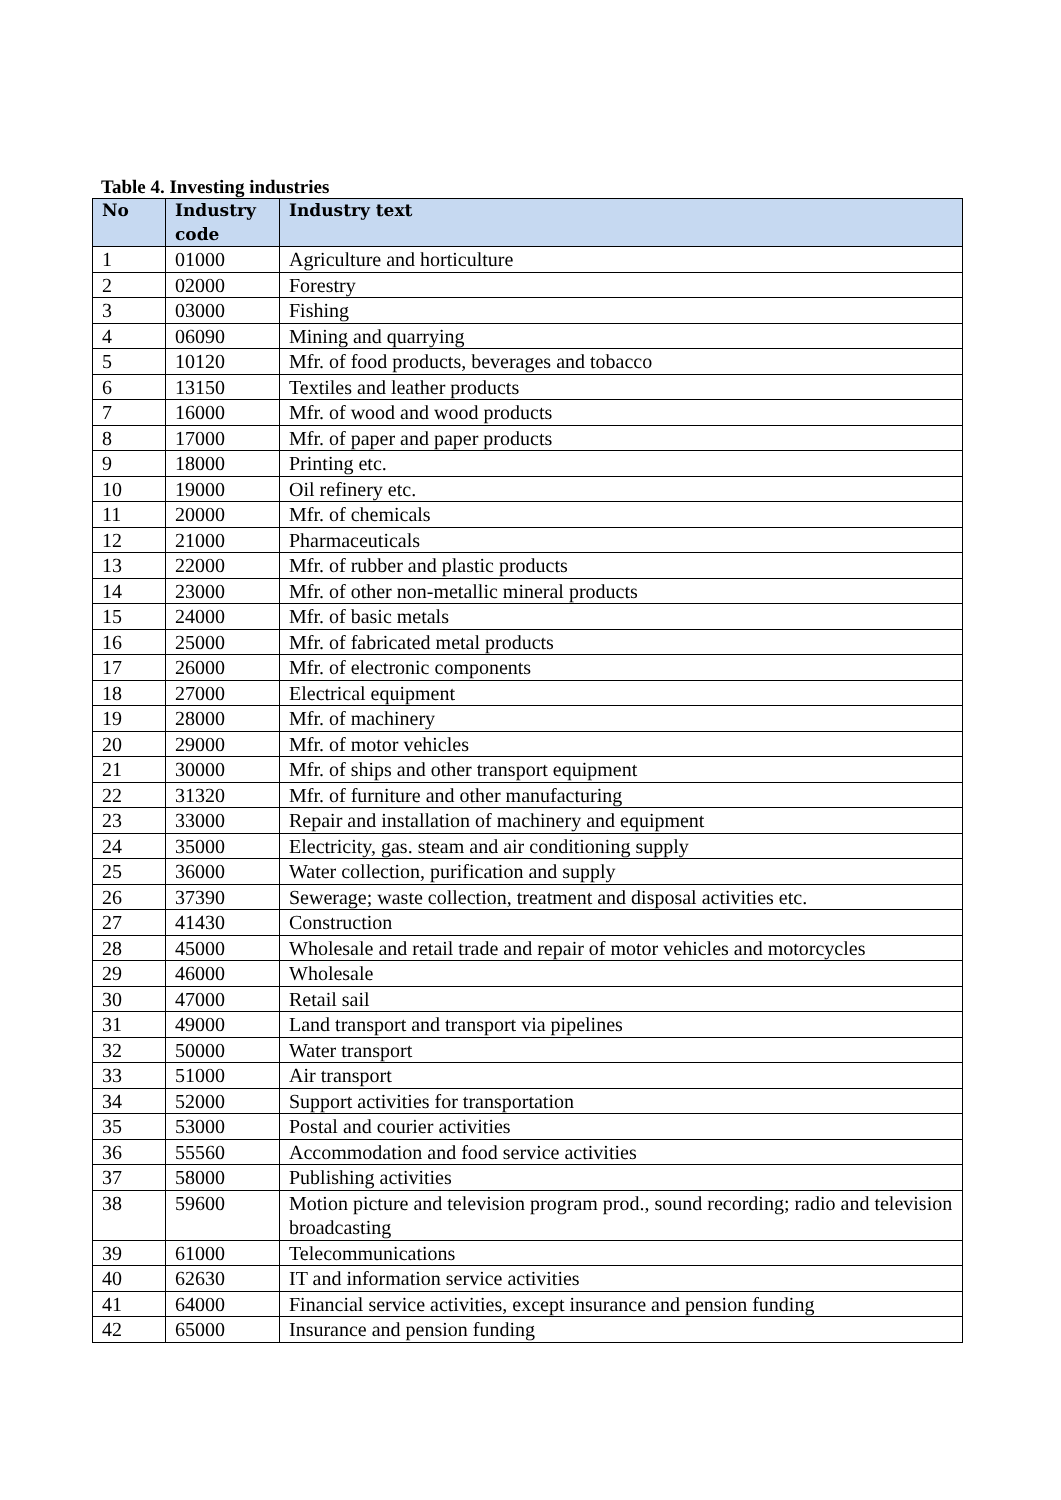Table 4. Investing industries
| No | Industry code | Industry text |
| --- | --- | --- |
| 1 | 01000 | Agriculture and horticulture |
| 2 | 02000 | Forestry |
| 3 | 03000 | Fishing |
| 4 | 06090 | Mining and quarrying |
| 5 | 10120 | Mfr. of food products, beverages and tobacco |
| 6 | 13150 | Textiles and leather products |
| 7 | 16000 | Mfr. of wood and wood products |
| 8 | 17000 | Mfr. of paper and paper products |
| 9 | 18000 | Printing etc. |
| 10 | 19000 | Oil refinery etc. |
| 11 | 20000 | Mfr. of chemicals |
| 12 | 21000 | Pharmaceuticals |
| 13 | 22000 | Mfr. of rubber and plastic products |
| 14 | 23000 | Mfr. of other non-metallic mineral products |
| 15 | 24000 | Mfr. of basic metals |
| 16 | 25000 | Mfr. of fabricated metal products |
| 17 | 26000 | Mfr. of electronic components |
| 18 | 27000 | Electrical equipment |
| 19 | 28000 | Mfr. of machinery |
| 20 | 29000 | Mfr. of motor vehicles |
| 21 | 30000 | Mfr. of ships and other transport equipment |
| 22 | 31320 | Mfr. of furniture and other manufacturing |
| 23 | 33000 | Repair and installation of machinery and equipment |
| 24 | 35000 | Electricity, gas. steam and air conditioning supply |
| 25 | 36000 | Water collection, purification and supply |
| 26 | 37390 | Sewerage; waste collection, treatment and disposal activities etc. |
| 27 | 41430 | Construction |
| 28 | 45000 | Wholesale and retail trade and repair of motor vehicles and motorcycles |
| 29 | 46000 | Wholesale |
| 30 | 47000 | Retail sail |
| 31 | 49000 | Land transport and transport via pipelines |
| 32 | 50000 | Water transport |
| 33 | 51000 | Air transport |
| 34 | 52000 | Support activities for transportation |
| 35 | 53000 | Postal and courier activities |
| 36 | 55560 | Accommodation and food service activities |
| 37 | 58000 | Publishing activities |
| 38 | 59600 | Motion picture and television program prod., sound recording; radio and television broadcasting |
| 39 | 61000 | Telecommunications |
| 40 | 62630 | IT and information service activities |
| 41 | 64000 | Financial service activities, except insurance and pension funding |
| 42 | 65000 | Insurance and pension funding |